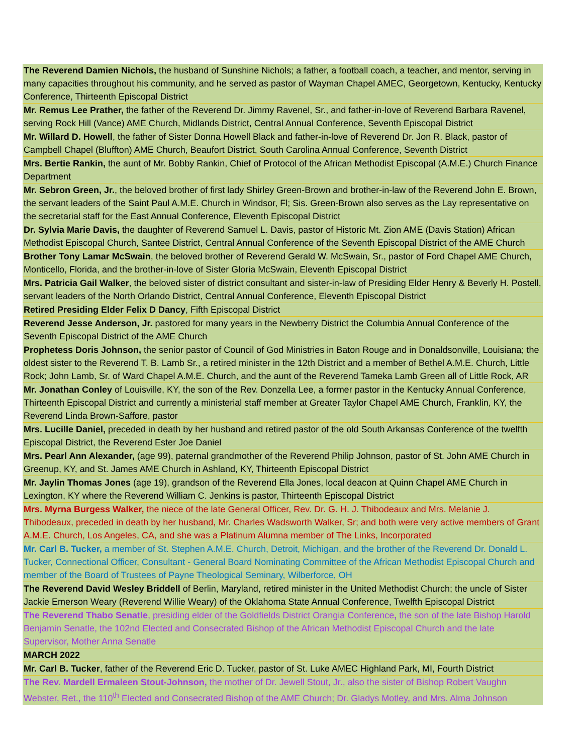| The Reverend Damien Nichols, the husband of Sunshine Nichols; a father, a football coach, a teacher, and mentor, serving in many capacities throughout his community, and he served as pastor of Wayman Chapel AMEC, Georgetown, Kentucky, Kentucky Conference, Thirteenth Episcopal District |
| Mr. Remus Lee Prather, the father of the Reverend Dr. Jimmy Ravenel, Sr., and father-in-love of Reverend Barbara Ravenel, serving Rock Hill (Vance) AME Church, Midlands District, Central Annual Conference, Seventh Episcopal District |
| Mr. Willard D. Howell , the father of Sister Donna Howell Black and father-in-love of Reverend Dr. Jon R. Black, pastor of Campbell Chapel (Bluffton) AME Church, Beaufort District, South Carolina Annual Conference, Seventh District |
| Mrs. Bertie Rankin, the aunt of Mr. Bobby Rankin, Chief of Protocol of the African Methodist Episcopal (A.M.E.) Church Finance Department |
| Mr. Sebron Green, Jr. , the beloved brother of first lady Shirley Green-Brown and brother-in-law of the Reverend John E. Brown, the servant leaders of the Saint Paul A.M.E. Church in Windsor, Fl; Sis. Green-Brown also serves as the Lay representative on the secretarial staff for the East Annual Conference, Eleventh Episcopal District |
| Dr. Sylvia Marie Davis, the daughter of Reverend Samuel L. Davis, pastor of Historic Mt. Zion AME (Davis Station) African Methodist Episcopal Church, Santee District, Central Annual Conference of the Seventh Episcopal District of the AME Church |
| Brother Tony Lamar McSwain , the beloved brother of Reverend Gerald W. McSwain, Sr., pastor of Ford Chapel AME Church, Monticello, Florida, and the brother-in-love of Sister Gloria McSwain, Eleventh Episcopal District |
| Mrs. Patricia Gail Walker , the beloved sister of district consultant and sister-in-law of Presiding Elder Henry & Beverly H. Postell, servant leaders of the North Orlando District, Central Annual Conference, Eleventh Episcopal District |
| Retired Presiding Elder Felix D Dancy , Fifth Episcopal District |
| Reverend Jesse Anderson, Jr. pastored for many years in the Newberry District the Columbia Annual Conference of the Seventh Episcopal District of the AME Church |
| Prophetess Doris Johnson, the senior pastor of Council of God Ministries in Baton Rouge and in Donaldsonville, Louisiana; the oldest sister to the Reverend T. B. Lamb Sr., a retired minister in the 12th District and a member of Bethel A.M.E. Church, Little Rock; John Lamb, Sr. of Ward Chapel A.M.E. Church, and the aunt of the Reverend Tameka Lamb Green all of Little Rock, AR |
| Mr. Jonathan Conley of Louisville, KY, the son of the Rev. Donzella Lee, a former pastor in the Kentucky Annual Conference, Thirteenth Episcopal District and currently a ministerial staff member at Greater Taylor Chapel AME Church, Franklin, KY, the Reverend Linda Brown-Saffore, pastor |
| Mrs. Lucille Daniel, preceded in death by her husband and retired pastor of the old South Arkansas Conference of the twelfth Episcopal District, the Reverend Ester Joe Daniel |
| Mrs. Pearl Ann Alexander, (age 99), paternal grandmother of the Reverend Philip Johnson, pastor of St. John AME Church in Greenup, KY, and St. James AME Church in Ashland, KY, Thirteenth Episcopal District |
| Mr. Jaylin Thomas Jones (age 19), grandson of the Reverend Ella Jones, local deacon at Quinn Chapel AME Church in Lexington, KY where the Reverend William C. Jenkins is pastor, Thirteenth Episcopal District |
| Mrs. Myrna Burgess Walker, the niece of the late General Officer, Rev. Dr. G. H. J. Thibodeaux and Mrs. Melanie J. Thibodeaux, preceded in death by her husband, Mr. Charles Wadsworth Walker, Sr; and both were very active members of Grant A.M.E. Church, Los Angeles, CA, and she was a Platinum Alumna member of The Links, Incorporated |
| Mr. Carl B. Tucker, a member of St. Stephen A.M.E. Church, Detroit, Michigan, and the brother of the Reverend Dr. Donald L. Tucker, Connectional Officer, Consultant - General Board Nominating Committee of the African Methodist Episcopal Church and member of the Board of Trustees of Payne Theological Seminary, Wilberforce, OH |
| The Reverend David Wesley Briddell of Berlin, Maryland, retired minister in the United Methodist Church; the uncle of Sister Jackie Emerson Weary (Reverend Willie Weary) of the Oklahoma State Annual Conference, Twelfth Episcopal District |
| The Reverend Thabo Senatle , presiding elder of the Goldfields District Orangia Conference , the son of the late Bishop Harold Benjamin Senatle, the 102nd Elected and Consecrated Bishop of the African Methodist Episcopal Church and the late Supervisor, Mother Anna Senatle |
| MARCH 2022 |
| Mr. Carl B. Tucker , father of the Reverend Eric D. Tucker, pastor of St. Luke AMEC Highland Park, MI, Fourth District |
| The Rev. Mardell Ermaleen Stout-Johnson, the mother of Dr. Jewell Stout, Jr., also the sister of Bishop Robert Vaughn Webster, Ret., the 110<sup>th</sup> Elected and Consecrated Bishop of the AME Church; Dr. Gladys Motley, and Mrs. Alma Johnson |